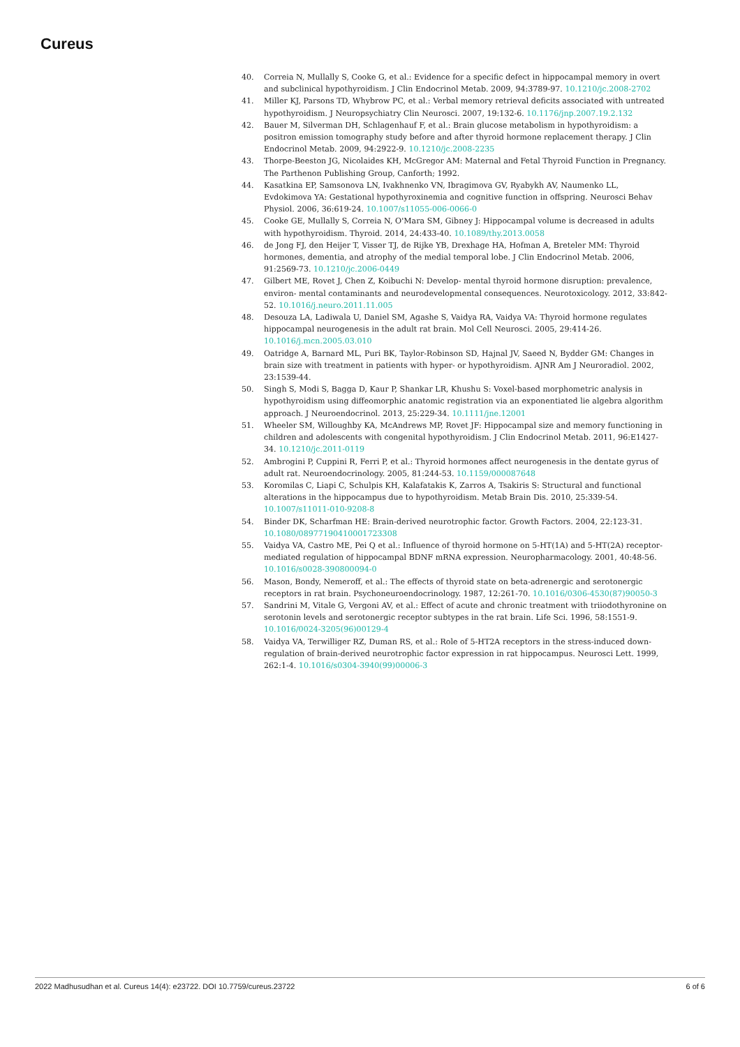Cureus
40. Correia N, Mullally S, Cooke G, et al.: Evidence for a specific defect in hippocampal memory in overt and subclinical hypothyroidism. J Clin Endocrinol Metab. 2009, 94:3789-97. 10.1210/jc.2008-2702
41. Miller KJ, Parsons TD, Whybrow PC, et al.: Verbal memory retrieval deficits associated with untreated hypothyroidism. J Neuropsychiatry Clin Neurosci. 2007, 19:132-6. 10.1176/jnp.2007.19.2.132
42. Bauer M, Silverman DH, Schlagenhauf F, et al.: Brain glucose metabolism in hypothyroidism: a positron emission tomography study before and after thyroid hormone replacement therapy. J Clin Endocrinol Metab. 2009, 94:2922-9. 10.1210/jc.2008-2235
43. Thorpe-Beeston JG, Nicolaides KH, McGregor AM: Maternal and Fetal Thyroid Function in Pregnancy. The Parthenon Publishing Group, Canforth; 1992.
44. Kasatkina EP, Samsonova LN, Ivakhnenko VN, Ibragimova GV, Ryabykh AV, Naumenko LL, Evdokimova YA: Gestational hypothyroxinemia and cognitive function in offspring. Neurosci Behav Physiol. 2006, 36:619-24. 10.1007/s11055-006-0066-0
45. Cooke GE, Mullally S, Correia N, O'Mara SM, Gibney J: Hippocampal volume is decreased in adults with hypothyroidism. Thyroid. 2014, 24:433-40. 10.1089/thy.2013.0058
46. de Jong FJ, den Heijer T, Visser TJ, de Rijke YB, Drexhage HA, Hofman A, Breteler MM: Thyroid hormones, dementia, and atrophy of the medial temporal lobe. J Clin Endocrinol Metab. 2006, 91:2569-73. 10.1210/jc.2006-0449
47. Gilbert ME, Rovet J, Chen Z, Koibuchi N: Develop- mental thyroid hormone disruption: prevalence, environ- mental contaminants and neurodevelopmental consequences. Neurotoxicology. 2012, 33:842-52. 10.1016/j.neuro.2011.11.005
48. Desouza LA, Ladiwala U, Daniel SM, Agashe S, Vaidya RA, Vaidya VA: Thyroid hormone regulates hippocampal neurogenesis in the adult rat brain. Mol Cell Neurosci. 2005, 29:414-26. 10.1016/j.mcn.2005.03.010
49. Oatridge A, Barnard ML, Puri BK, Taylor-Robinson SD, Hajnal JV, Saeed N, Bydder GM: Changes in brain size with treatment in patients with hyper- or hypothyroidism. AJNR Am J Neuroradiol. 2002, 23:1539-44.
50. Singh S, Modi S, Bagga D, Kaur P, Shankar LR, Khushu S: Voxel-based morphometric analysis in hypothyroidism using diffeomorphic anatomic registration via an exponentiated lie algebra algorithm approach. J Neuroendocrinol. 2013, 25:229-34. 10.1111/jne.12001
51. Wheeler SM, Willoughby KA, McAndrews MP, Rovet JF: Hippocampal size and memory functioning in children and adolescents with congenital hypothyroidism. J Clin Endocrinol Metab. 2011, 96:E1427-34. 10.1210/jc.2011-0119
52. Ambrogini P, Cuppini R, Ferri P, et al.: Thyroid hormones affect neurogenesis in the dentate gyrus of adult rat. Neuroendocrinology. 2005, 81:244-53. 10.1159/000087648
53. Koromilas C, Liapi C, Schulpis KH, Kalafatakis K, Zarros A, Tsakiris S: Structural and functional alterations in the hippocampus due to hypothyroidism. Metab Brain Dis. 2010, 25:339-54. 10.1007/s11011-010-9208-8
54. Binder DK, Scharfman HE: Brain-derived neurotrophic factor. Growth Factors. 2004, 22:123-31. 10.1080/08977190410001723308
55. Vaidya VA, Castro ME, Pei Q et al.: Influence of thyroid hormone on 5-HT(1A) and 5-HT(2A) receptor-mediated regulation of hippocampal BDNF mRNA expression. Neuropharmacology. 2001, 40:48-56. 10.1016/s0028-390800094-0
56. Mason, Bondy, Nemeroff, et al.: The effects of thyroid state on beta-adrenergic and serotonergic receptors in rat brain. Psychoneuroendocrinology. 1987, 12:261-70. 10.1016/0306-4530(87)90050-3
57. Sandrini M, Vitale G, Vergoni AV, et al.: Effect of acute and chronic treatment with triiodothyronine on serotonin levels and serotonergic receptor subtypes in the rat brain. Life Sci. 1996, 58:1551-9. 10.1016/0024-3205(96)00129-4
58. Vaidya VA, Terwilliger RZ, Duman RS, et al.: Role of 5-HT2A receptors in the stress-induced down-regulation of brain-derived neurotrophic factor expression in rat hippocampus. Neurosci Lett. 1999, 262:1-4. 10.1016/s0304-3940(99)00006-3
2022 Madhusudhan et al. Cureus 14(4): e23722. DOI 10.7759/cureus.23722 6 of 6